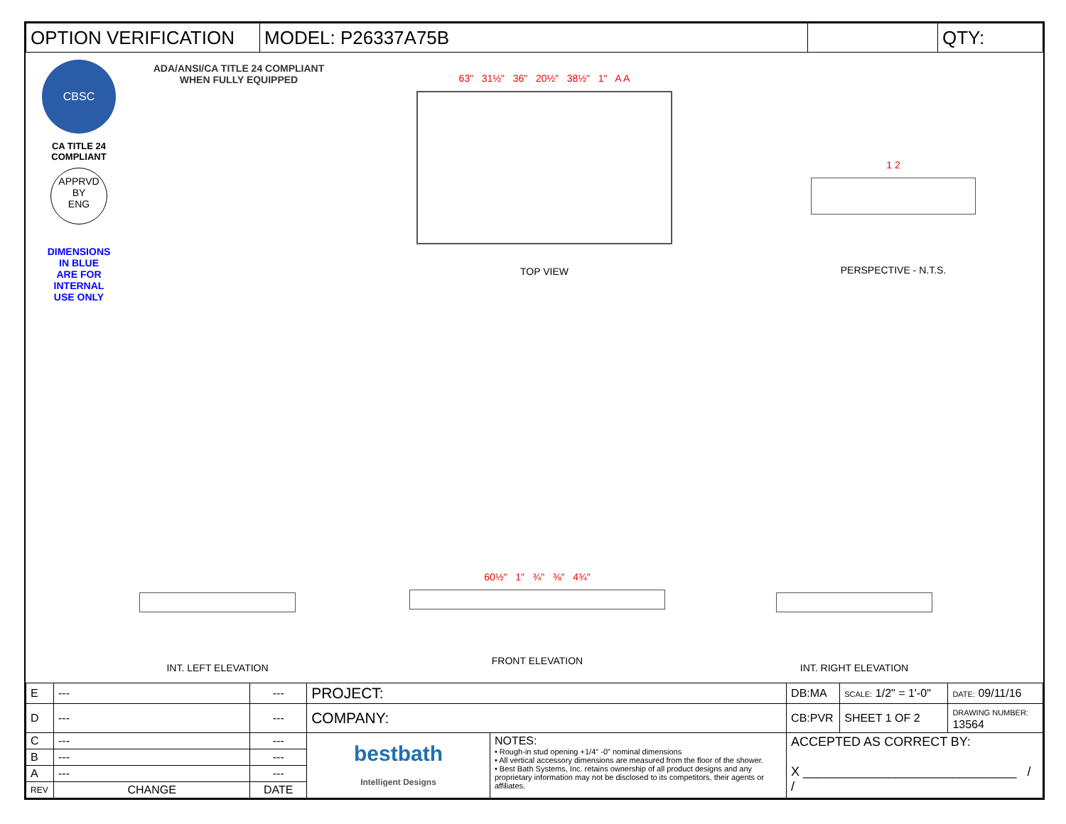| OPTION VERIFICATION | MODEL: P26337A75B | | QTY: |
CBSC
CA TITLE 24
COMPLIANT
APPRVD
BY
ENG
DIMENSIONS
IN BLUE
ARE FOR
INTERNAL
USE ONLY
ADA/ANSI/CA TITLE 24 COMPLIANT
WHEN FULLY EQUIPPED
63" 31½" 36" 20½" 38½" 1" A A
TOP VIEW
1 2
PERSPECTIVE - N.T.S.
INT. LEFT ELEVATION 60½" 1" ¾" ⅜" 4¾"
FRONT ELEVATION
INT. RIGHT ELEVATION
| E | --- | --- | PROJECT: | | DB:MA | SCALE: 1/2" = 1'-0" | DATE: 09/11/16 |
| D | --- | --- | COMPANY: | | CB:PVR | SHEET 1 OF 2 | DRAWING NUMBER: 13564 |
| C | --- | --- | bestbath Intelligent Designs | NOTES: • Rough-in stud opening +1/4" -0" nominal dimensions • All vertical accessory dimensions are measured from the floor of the shower. • Best Bath Systems, Inc. retains ownership of all product designs and any proprietary information may not be disclosed to its competitors, their agents or affiliates. | ACCEPTED AS CORRECT BY: X ______________________________ / / | | |
| B | --- | --- | | | | | |
| A | --- | --- | | | | | |
| REV | CHANGE | DATE | | | | | |